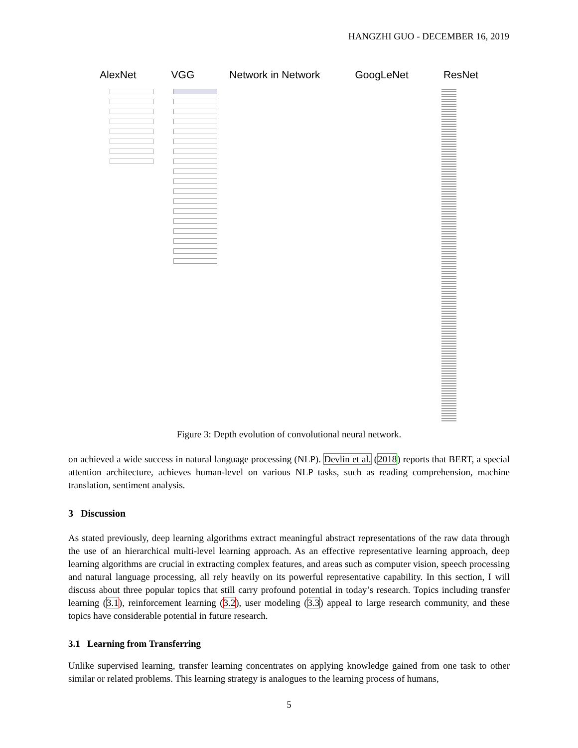HANGZHI GUO - DECEMBER 16, 2019
AlexNet VGG Network in Network GoogLeNet ResNet
Figure 3: Depth evolution of convolutional neural network.
on achieved a wide success in natural language processing (NLP). Devlin et al. (2018) reports that BERT, a special attention architecture, achieves human-level on various NLP tasks, such as reading comprehension, machine translation, sentiment analysis.
3 Discussion
As stated previously, deep learning algorithms extract meaningful abstract representations of the raw data through the use of an hierarchical multi-level learning approach. As an effective representative learning approach, deep learning algorithms are crucial in extracting complex features, and areas such as computer vision, speech processing and natural language processing, all rely heavily on its powerful representative capability. In this section, I will discuss about three popular topics that still carry profound potential in today’s research. Topics including transfer learning (3.1), reinforcement learning (3.2), user modeling (3.3) appeal to large research community, and these topics have considerable potential in future research.
3.1 Learning from Transferring
Unlike supervised learning, transfer learning concentrates on applying knowledge gained from one task to other similar or related problems. This learning strategy is analogues to the learning process of humans,
5